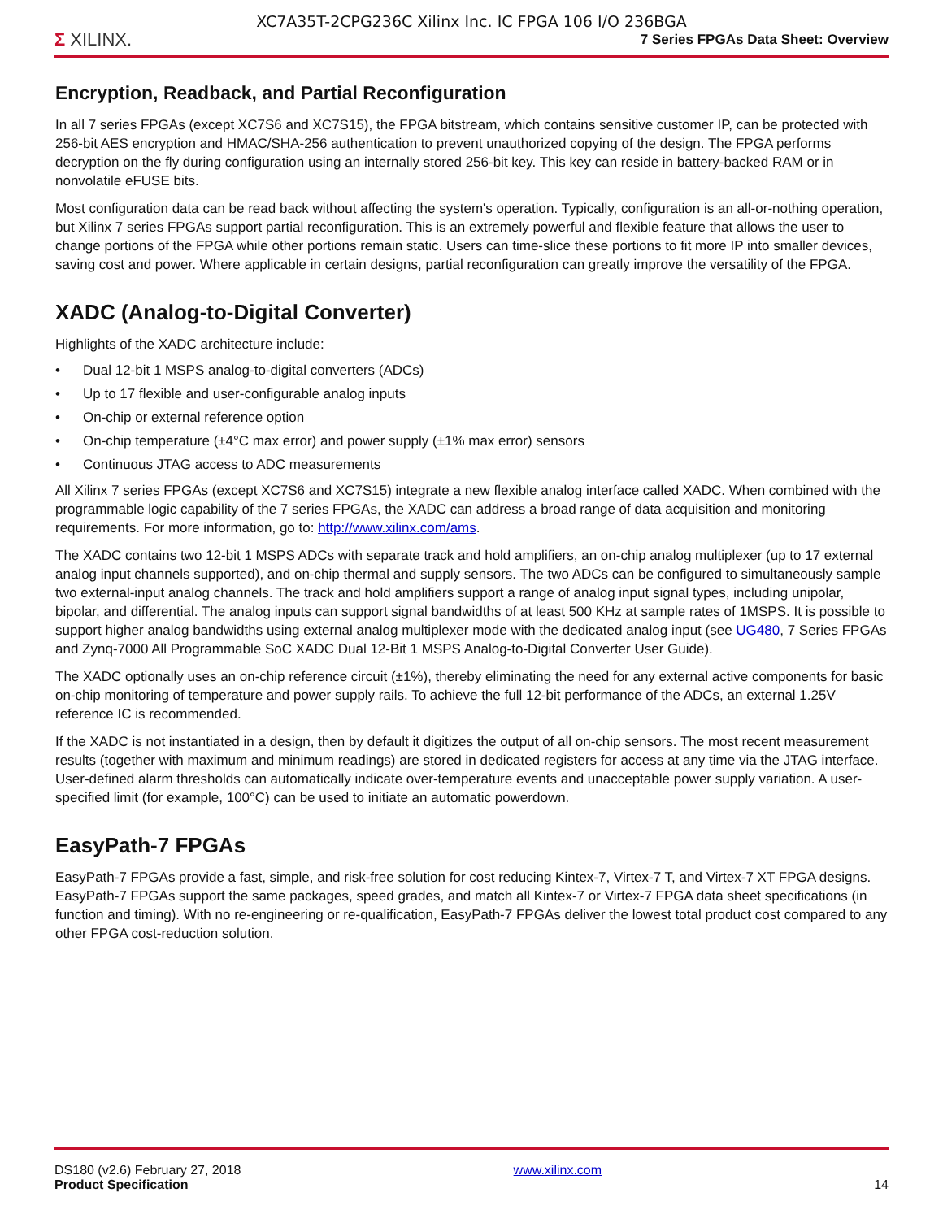XC7A35T-2CPG236C Xilinx Inc. IC FPGA 106 I/O 236BGA
Σ XILINX.
7 Series FPGAs Data Sheet: Overview
Encryption, Readback, and Partial Reconfiguration
In all 7 series FPGAs (except XC7S6 and XC7S15), the FPGA bitstream, which contains sensitive customer IP, can be protected with 256-bit AES encryption and HMAC/SHA-256 authentication to prevent unauthorized copying of the design. The FPGA performs decryption on the fly during configuration using an internally stored 256-bit key. This key can reside in battery-backed RAM or in nonvolatile eFUSE bits.
Most configuration data can be read back without affecting the system's operation. Typically, configuration is an all-or-nothing operation, but Xilinx 7 series FPGAs support partial reconfiguration. This is an extremely powerful and flexible feature that allows the user to change portions of the FPGA while other portions remain static. Users can time-slice these portions to fit more IP into smaller devices, saving cost and power. Where applicable in certain designs, partial reconfiguration can greatly improve the versatility of the FPGA.
XADC (Analog-to-Digital Converter)
Highlights of the XADC architecture include:
• Dual 12-bit 1 MSPS analog-to-digital converters (ADCs)
• Up to 17 flexible and user-configurable analog inputs
• On-chip or external reference option
• On-chip temperature (±4°C max error) and power supply (±1% max error) sensors
• Continuous JTAG access to ADC measurements
All Xilinx 7 series FPGAs (except XC7S6 and XC7S15) integrate a new flexible analog interface called XADC. When combined with the programmable logic capability of the 7 series FPGAs, the XADC can address a broad range of data acquisition and monitoring requirements. For more information, go to: http://www.xilinx.com/ams.
The XADC contains two 12-bit 1 MSPS ADCs with separate track and hold amplifiers, an on-chip analog multiplexer (up to 17 external analog input channels supported), and on-chip thermal and supply sensors. The two ADCs can be configured to simultaneously sample two external-input analog channels. The track and hold amplifiers support a range of analog input signal types, including unipolar, bipolar, and differential. The analog inputs can support signal bandwidths of at least 500 KHz at sample rates of 1MSPS. It is possible to support higher analog bandwidths using external analog multiplexer mode with the dedicated analog input (see UG480, 7 Series FPGAs and Zynq-7000 All Programmable SoC XADC Dual 12-Bit 1 MSPS Analog-to-Digital Converter User Guide).
The XADC optionally uses an on-chip reference circuit (±1%), thereby eliminating the need for any external active components for basic on-chip monitoring of temperature and power supply rails. To achieve the full 12-bit performance of the ADCs, an external 1.25V reference IC is recommended.
If the XADC is not instantiated in a design, then by default it digitizes the output of all on-chip sensors. The most recent measurement results (together with maximum and minimum readings) are stored in dedicated registers for access at any time via the JTAG interface. User-defined alarm thresholds can automatically indicate over-temperature events and unacceptable power supply variation. A user-specified limit (for example, 100°C) can be used to initiate an automatic powerdown.
EasyPath-7 FPGAs
EasyPath-7 FPGAs provide a fast, simple, and risk-free solution for cost reducing Kintex-7, Virtex-7 T, and Virtex-7 XT FPGA designs. EasyPath-7 FPGAs support the same packages, speed grades, and match all Kintex-7 or Virtex-7 FPGA data sheet specifications (in function and timing). With no re-engineering or re-qualification, EasyPath-7 FPGAs deliver the lowest total product cost compared to any other FPGA cost-reduction solution.
DS180 (v2.6) February 27, 2018
Product Specification
www.xilinx.com
14